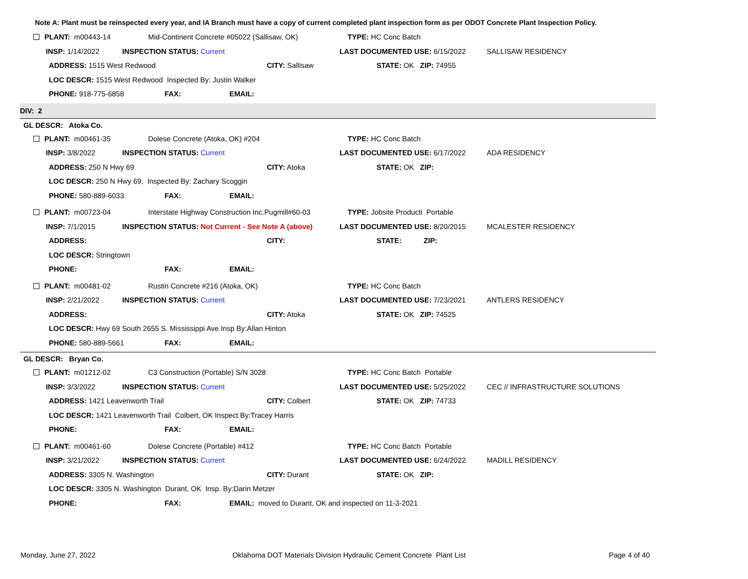Note A: Plant must be reinspected every year, and IA Branch must have a copy of current completed plant inspection form as per ODOT Concrete Plant Inspection Policy.
PLANT: m00443-14 Mid-Continent Concrete #05022 (Sallisaw, OK) TYPE: HC Conc Batch
INSP: 1/14/2022 INSPECTION STATUS: Current LAST DOCUMENTED USE: 6/15/2022 SALLISAW RESIDENCY
ADDRESS: 1515 West Redwood CITY: Sallisaw STATE: OK ZIP: 74955
LOC DESCR: 1515 West Redwood Inspected By: Justin Walker
PHONE: 918-775-6858 FAX: EMAIL:
DIV: 2
GL DESCR: Atoka Co.
PLANT: m00461-35 Dolese Concrete (Atoka, OK) #204 TYPE: HC Conc Batch
INSP: 3/8/2022 INSPECTION STATUS: Current LAST DOCUMENTED USE: 6/17/2022 ADA RESIDENCY
ADDRESS: 250 N Hwy 69 CITY: Atoka STATE: OK ZIP:
LOC DESCR: 250 N Hwy 69, Inspected By: Zachary Scoggin
PHONE: 580-889-6033 FAX: EMAIL:
PLANT: m00723-04 Interstate Highway Construction Inc.Pugmill#60-03 TYPE: Jobsite Producti Portable
INSP: 7/1/2015 INSPECTION STATUS: Not Current - See Note A (above) LAST DOCUMENTED USE: 8/20/2015 MCALESTER RESIDENCY
ADDRESS: CITY: STATE: ZIP:
LOC DESCR: Stringtown
PHONE: FAX: EMAIL:
PLANT: m00481-02 Rustin Concrete #216 (Atoka, OK) TYPE: HC Conc Batch
INSP: 2/21/2022 INSPECTION STATUS: Current LAST DOCUMENTED USE: 7/23/2021 ANTLERS RESIDENCY
ADDRESS: CITY: Atoka STATE: OK ZIP: 74525
LOC DESCR: Hwy 69 South 2655 S. Mississippi Ave.Insp By:Allan Hinton
PHONE: 580-889-5661 FAX: EMAIL:
GL DESCR: Bryan Co.
PLANT: m01212-02 C3 Construction (Portable) S/N 3028 TYPE: HC Conc Batch Portable
INSP: 3/3/2022 INSPECTION STATUS: Current LAST DOCUMENTED USE: 5/25/2022 CEC // INFRASTRUCTURE SOLUTIONS
ADDRESS: 1421 Leavenworth Trail CITY: Colbert STATE: OK ZIP: 74733
LOC DESCR: 1421 Leavenworth Trail Colbert, OK Inspect By:Tracey Harris
PHONE: FAX: EMAIL:
PLANT: m00461-60 Dolese Concrete (Portable) #412 TYPE: HC Conc Batch Portable
INSP: 3/21/2022 INSPECTION STATUS: Current LAST DOCUMENTED USE: 6/24/2022 MADILL RESIDENCY
ADDRESS: 3305 N. Washington CITY: Durant STATE: OK ZIP:
LOC DESCR: 3305 N. Washington Durant, OK Insp. By:Darin Metzer
PHONE: FAX: EMAIL: moved to Durant, OK and inspected on 11-3-2021
Monday, June 27, 2022
Oklahoma DOT Materials Division Hydraulic Cement Concrete Plant List
Page 4 of 40